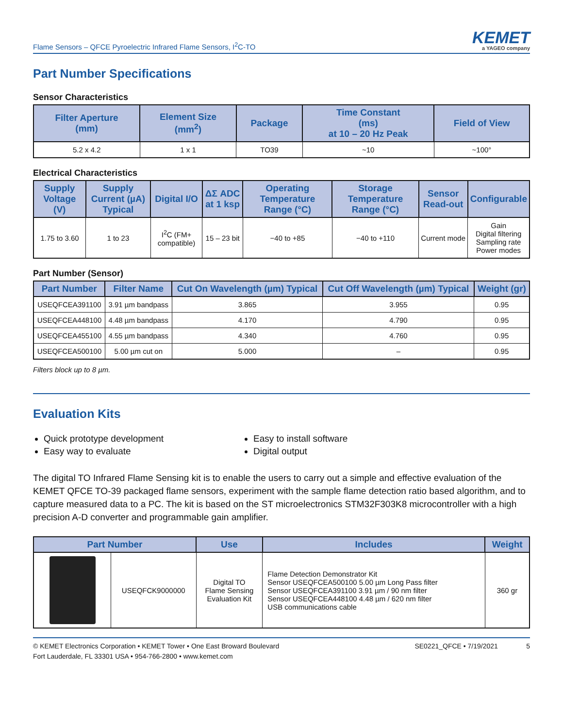Flame Sensors – QFCE Pyroelectric Infrared Flame Sensors, I<sup>2</sup>C-TO
KEMET
a YAGEO company
Part Number Specifications
Sensor Characteristics
| Filter Aperture (mm) | Element Size (mm<sup>2</sup>) | Package | Time Constant (ms) at 10 – 20 Hz Peak | Field of View |
| --- | --- | --- | --- | --- |
| 5.2 x 4.2 | 1 x 1 | TO39 | ~10 | ~100° |
Electrical Characteristics
| Supply Voltage (V) | Supply Current (µA) Typical | Digital I/O | ΔΣ ADC at 1 ksp | Operating Temperature Range (°C) | Storage Temperature Range (°C) | Sensor Read-out | Configurable |
| --- | --- | --- | --- | --- | --- | --- | --- |
| 1.75 to 3.60 | 1 to 23 | I<sup>2</sup>C (FM+ compatible) | 15 – 23 bit | −40 to +85 | −40 to +110 | Current mode | Gain Digital filtering Sampling rate Power modes |
Part Number (Sensor)
| Part Number | Filter Name | Cut On Wavelength (µm) Typical | Cut Off Wavelength (µm) Typical | Weight (gr) |
| --- | --- | --- | --- | --- |
| USEQFCEA391100 | 3.91 µm bandpass | 3.865 | 3.955 | 0.95 |
| USEQFCEA448100 | 4.48 µm bandpass | 4.170 | 4.790 | 0.95 |
| USEQFCEA455100 | 4.55 µm bandpass | 4.340 | 4.760 | 0.95 |
| USEQFCEA500100 | 5.00 µm cut on | 5.000 | – | 0.95 |
Filters block up to 8 µm.
Evaluation Kits
Quick prototype development
Easy way to evaluate
Easy to install software
Digital output
The digital TO Infrared Flame Sensing kit is to enable the users to carry out a simple and effective evaluation of the KEMET QFCE TO-39 packaged flame sensors, experiment with the sample flame detection ratio based algorithm, and to capture measured data to a PC. The kit is based on the ST microelectronics STM32F303K8 microcontroller with a high precision A-D converter and programmable gain amplifier.
| Part Number | | Use | Includes | Weight |
| --- | --- | --- | --- | --- |
| | USEQFCK9000000 | Digital TO Flame Sensing Evaluation Kit | Flame Detection Demonstrator Kit Sensor USEQFCEA500100 5.00 µm Long Pass filter Sensor USEQFCEA391100 3.91 µm / 90 nm filter Sensor USEQFCEA448100 4.48 µm / 620 nm filter USB communications cable | 360 gr |
© KEMET Electronics Corporation • KEMET Tower • One East Broward Boulevard
Fort Lauderdale, FL 33301 USA • 954-766-2800 • www.kemet.com
SE0221_QFCE • 7/19/2021 5